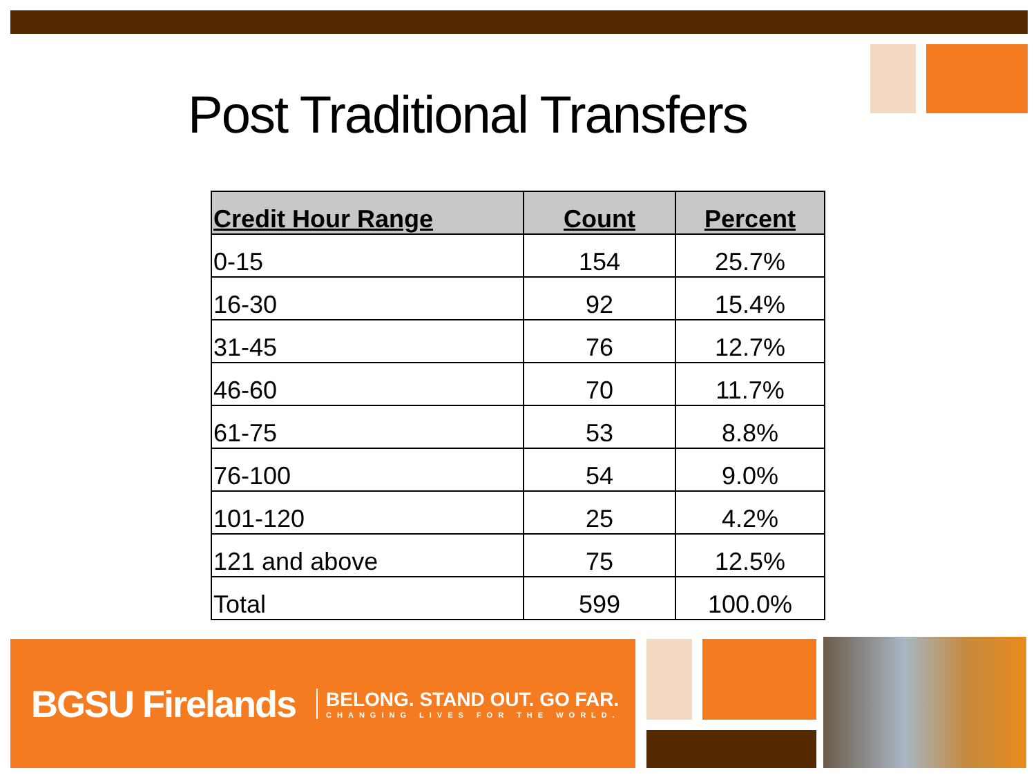Post Traditional Transfers
| Credit Hour Range | Count | Percent |
| --- | --- | --- |
| 0-15 | 154 | 25.7% |
| 16-30 | 92 | 15.4% |
| 31-45 | 76 | 12.7% |
| 46-60 | 70 | 11.7% |
| 61-75 | 53 | 8.8% |
| 76-100 | 54 | 9.0% |
| 101-120 | 25 | 4.2% |
| 121 and above | 75 | 12.5% |
| Total | 599 | 100.0% |
BGSU Firelands BELONG. STAND OUT. GO FAR.
CHANGING LIVES FOR THE WORLD.